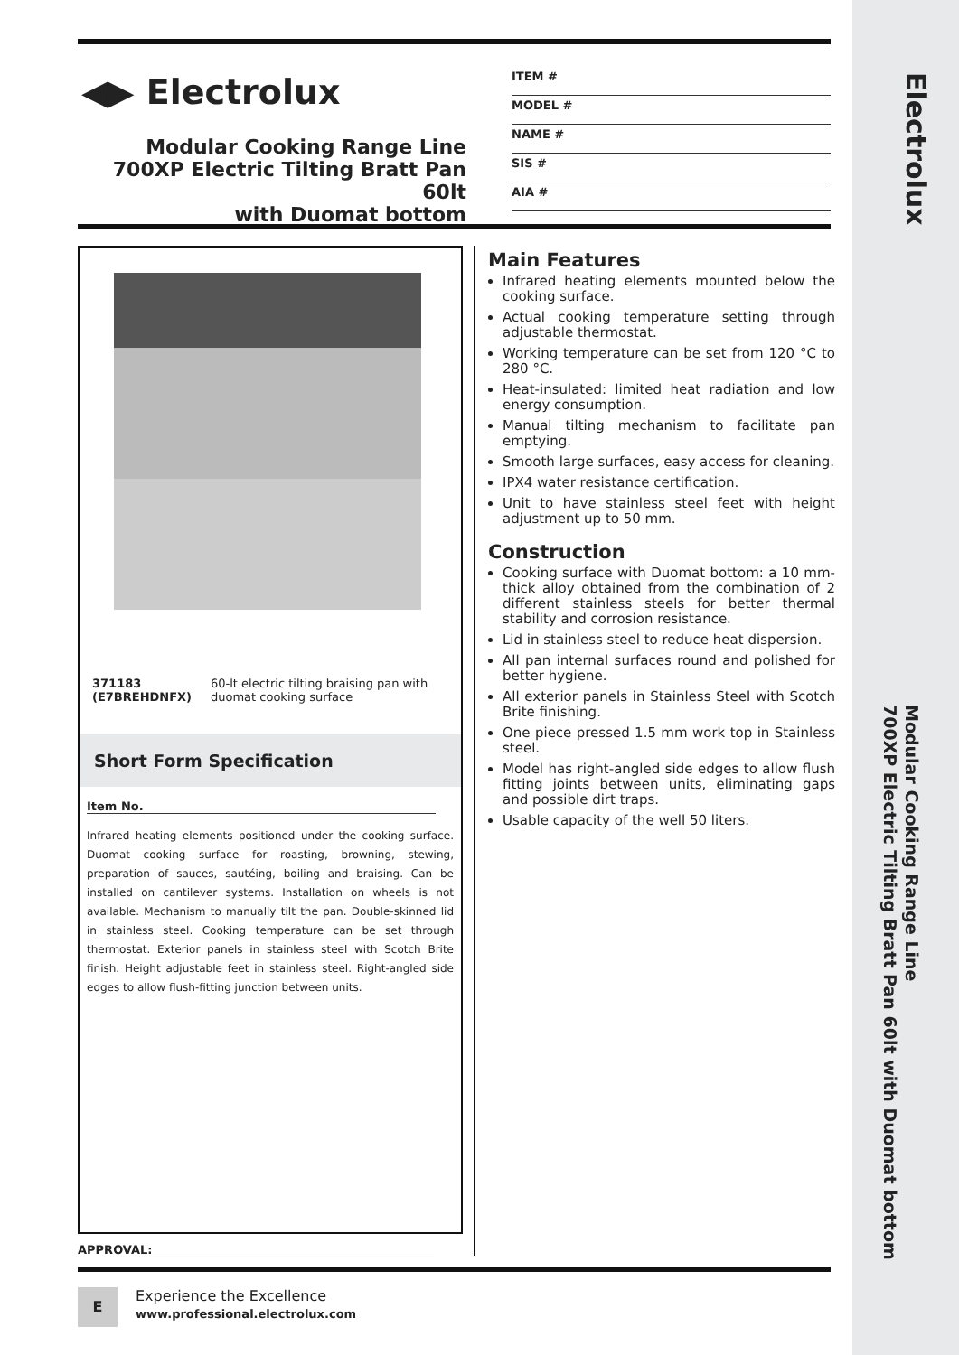Electrolux
Modular Cooking Range Line
700XP Electric Tilting Bratt Pan 60lt with Duomat bottom
◀▶ Electrolux
Modular Cooking Range Line
700XP Electric Tilting Bratt Pan 60lt
with Duomat bottom
ITEM #
MODEL #
NAME #
SIS #
AIA #
371183 (E7BREHDNFX) 60-lt electric tilting braising pan with duomat cooking surface
Short Form Specification
Item No.
Infrared heating elements positioned under the cooking surface. Duomat cooking surface for roasting, browning, stewing, preparation of sauces, sautéing, boiling and braising. Can be installed on cantilever systems. Installation on wheels is not available. Mechanism to manually tilt the pan. Double-skinned lid in stainless steel. Cooking temperature can be set through thermostat. Exterior panels in stainless steel with Scotch Brite finish. Height adjustable feet in stainless steel. Right-angled side edges to allow flush-fitting junction between units.
Main Features
Infrared heating elements mounted below the cooking surface.
Actual cooking temperature setting through adjustable thermostat.
Working temperature can be set from 120 °C to 280 °C.
Heat-insulated: limited heat radiation and low energy consumption.
Manual tilting mechanism to facilitate pan emptying.
Smooth large surfaces, easy access for cleaning.
IPX4 water resistance certification.
Unit to have stainless steel feet with height adjustment up to 50 mm.
Construction
Cooking surface with Duomat bottom: a 10 mm-thick alloy obtained from the combination of 2 different stainless steels for better thermal stability and corrosion resistance.
Lid in stainless steel to reduce heat dispersion.
All pan internal surfaces round and polished for better hygiene.
All exterior panels in Stainless Steel with Scotch Brite finishing.
One piece pressed 1.5 mm work top in Stainless steel.
Model has right-angled side edges to allow flush fitting joints between units, eliminating gaps and possible dirt traps.
Usable capacity of the well 50 liters.
APPROVAL:
E
Experience the Excellence
www.professional.electrolux.com